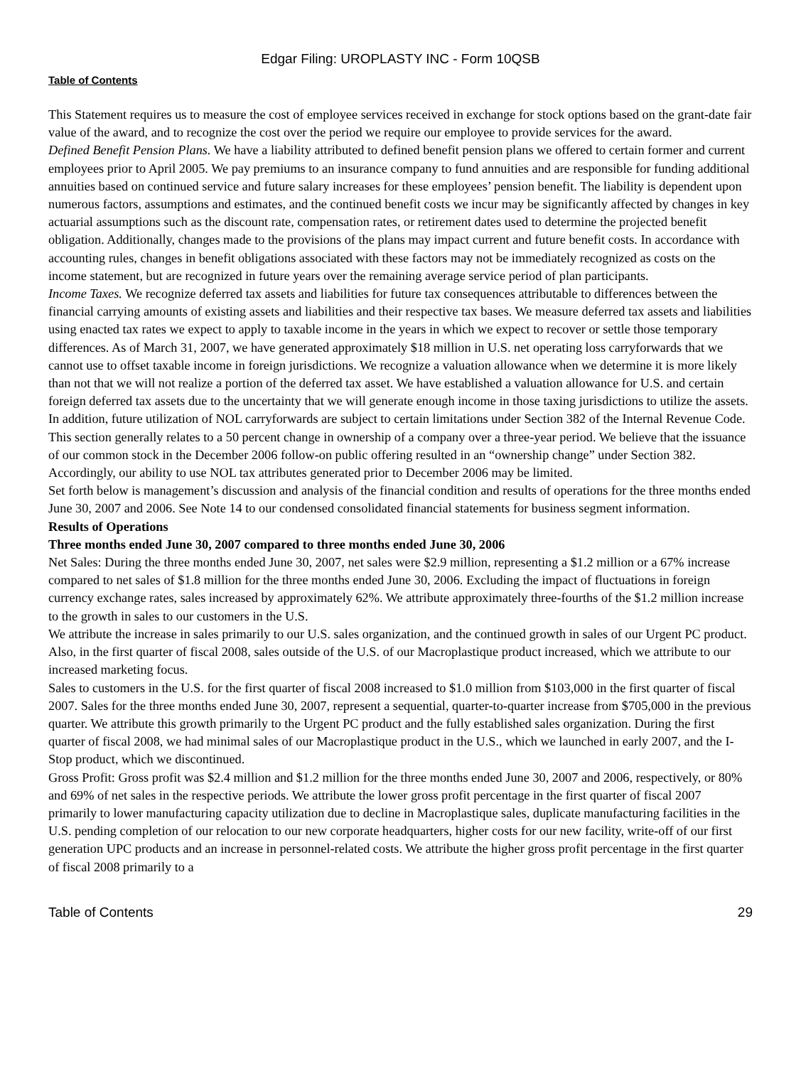Edgar Filing: UROPLASTY INC - Form 10QSB
Table of Contents
This Statement requires us to measure the cost of employee services received in exchange for stock options based on the grant-date fair value of the award, and to recognize the cost over the period we require our employee to provide services for the award.
Defined Benefit Pension Plans. We have a liability attributed to defined benefit pension plans we offered to certain former and current employees prior to April 2005. We pay premiums to an insurance company to fund annuities and are responsible for funding additional annuities based on continued service and future salary increases for these employees’ pension benefit. The liability is dependent upon numerous factors, assumptions and estimates, and the continued benefit costs we incur may be significantly affected by changes in key actuarial assumptions such as the discount rate, compensation rates, or retirement dates used to determine the projected benefit obligation. Additionally, changes made to the provisions of the plans may impact current and future benefit costs. In accordance with accounting rules, changes in benefit obligations associated with these factors may not be immediately recognized as costs on the income statement, but are recognized in future years over the remaining average service period of plan participants.
Income Taxes. We recognize deferred tax assets and liabilities for future tax consequences attributable to differences between the financial carrying amounts of existing assets and liabilities and their respective tax bases. We measure deferred tax assets and liabilities using enacted tax rates we expect to apply to taxable income in the years in which we expect to recover or settle those temporary differences. As of March 31, 2007, we have generated approximately $18 million in U.S. net operating loss carryforwards that we cannot use to offset taxable income in foreign jurisdictions. We recognize a valuation allowance when we determine it is more likely than not that we will not realize a portion of the deferred tax asset. We have established a valuation allowance for U.S. and certain foreign deferred tax assets due to the uncertainty that we will generate enough income in those taxing jurisdictions to utilize the assets.
In addition, future utilization of NOL carryforwards are subject to certain limitations under Section 382 of the Internal Revenue Code. This section generally relates to a 50 percent change in ownership of a company over a three-year period. We believe that the issuance of our common stock in the December 2006 follow-on public offering resulted in an “ownership change” under Section 382. Accordingly, our ability to use NOL tax attributes generated prior to December 2006 may be limited.
Set forth below is management’s discussion and analysis of the financial condition and results of operations for the three months ended June 30, 2007 and 2006. See Note 14 to our condensed consolidated financial statements for business segment information.
Results of Operations
Three months ended June 30, 2007 compared to three months ended June 30, 2006
Net Sales: During the three months ended June 30, 2007, net sales were $2.9 million, representing a $1.2 million or a 67% increase compared to net sales of $1.8 million for the three months ended June 30, 2006. Excluding the impact of fluctuations in foreign currency exchange rates, sales increased by approximately 62%. We attribute approximately three-fourths of the $1.2 million increase to the growth in sales to our customers in the U.S.
We attribute the increase in sales primarily to our U.S. sales organization, and the continued growth in sales of our Urgent PC product. Also, in the first quarter of fiscal 2008, sales outside of the U.S. of our Macroplastique product increased, which we attribute to our increased marketing focus.
Sales to customers in the U.S. for the first quarter of fiscal 2008 increased to $1.0 million from $103,000 in the first quarter of fiscal 2007. Sales for the three months ended June 30, 2007, represent a sequential, quarter-to-quarter increase from $705,000 in the previous quarter. We attribute this growth primarily to the Urgent PC product and the fully established sales organization. During the first quarter of fiscal 2008, we had minimal sales of our Macroplastique product in the U.S., which we launched in early 2007, and the I-Stop product, which we discontinued.
Gross Profit: Gross profit was $2.4 million and $1.2 million for the three months ended June 30, 2007 and 2006, respectively, or 80% and 69% of net sales in the respective periods. We attribute the lower gross profit percentage in the first quarter of fiscal 2007 primarily to lower manufacturing capacity utilization due to decline in Macroplastique sales, duplicate manufacturing facilities in the U.S. pending completion of our relocation to our new corporate headquarters, higher costs for our new facility, write-off of our first generation UPC products and an increase in personnel-related costs. We attribute the higher gross profit percentage in the first quarter of fiscal 2008 primarily to a
Table of Contents 29